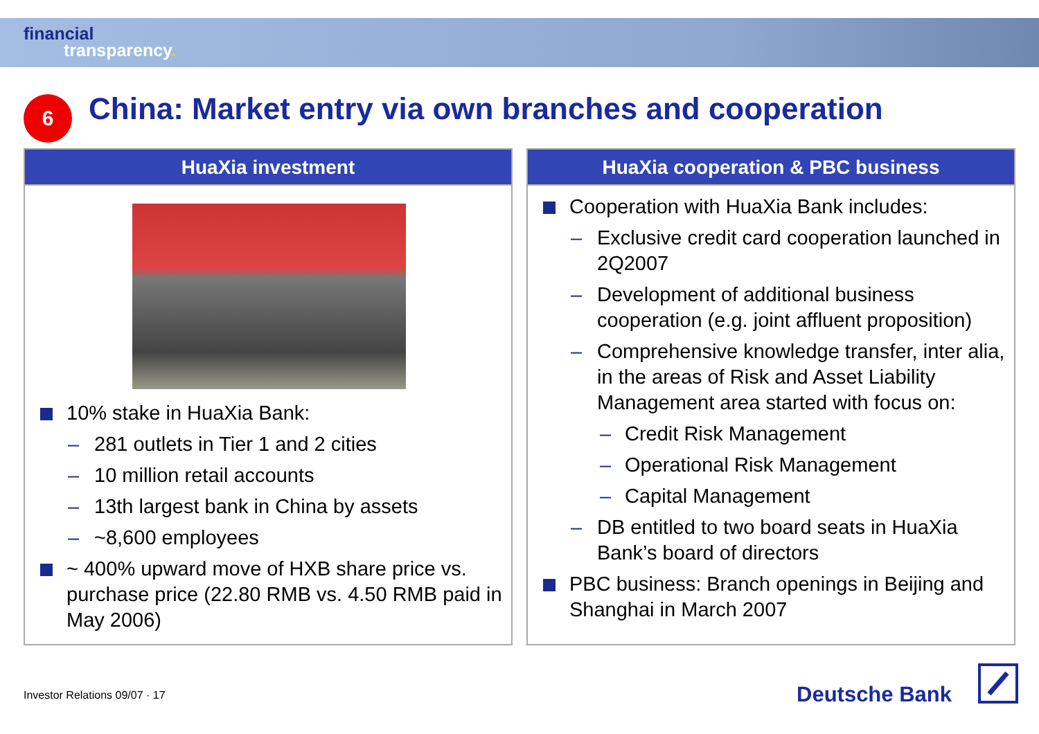financial
transparency.
6
China: Market entry via own branches and cooperation
HuaXia investment
10% stake in HuaXia Bank:
– 281 outlets in Tier 1 and 2 cities
– 10 million retail accounts
– 13th largest bank in China by assets
– ~8,600 employees
~ 400% upward move of HXB share price vs. purchase price (22.80 RMB vs. 4.50 RMB paid in May 2006)
HuaXia cooperation & PBC business
Cooperation with HuaXia Bank includes:
– Exclusive credit card cooperation launched in 2Q2007
– Development of additional business cooperation (e.g. joint affluent proposition)
– Comprehensive knowledge transfer, inter alia, in the areas of Risk and Asset Liability Management area started with focus on:
– Credit Risk Management
– Operational Risk Management
– Capital Management
– DB entitled to two board seats in HuaXia Bank’s board of directors
PBC business: Branch openings in Beijing and Shanghai in March 2007
Investor Relations 09/07 · 17 Deutsche Bank